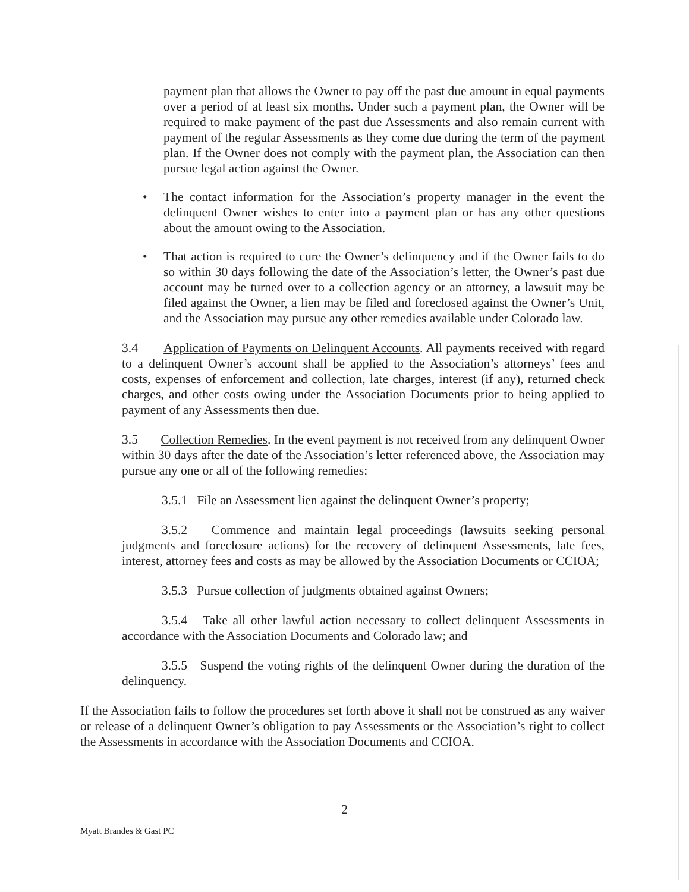payment plan that allows the Owner to pay off the past due amount in equal payments over a period of at least six months. Under such a payment plan, the Owner will be required to make payment of the past due Assessments and also remain current with payment of the regular Assessments as they come due during the term of the payment plan. If the Owner does not comply with the payment plan, the Association can then pursue legal action against the Owner.
• The contact information for the Association’s property manager in the event the delinquent Owner wishes to enter into a payment plan or has any other questions about the amount owing to the Association.
• That action is required to cure the Owner’s delinquency and if the Owner fails to do so within 30 days following the date of the Association’s letter, the Owner’s past due account may be turned over to a collection agency or an attorney, a lawsuit may be filed against the Owner, a lien may be filed and foreclosed against the Owner’s Unit, and the Association may pursue any other remedies available under Colorado law.
3.4 Application of Payments on Delinquent Accounts. All payments received with regard to a delinquent Owner’s account shall be applied to the Association’s attorneys’ fees and costs, expenses of enforcement and collection, late charges, interest (if any), returned check charges, and other costs owing under the Association Documents prior to being applied to payment of any Assessments then due.
3.5 Collection Remedies. In the event payment is not received from any delinquent Owner within 30 days after the date of the Association’s letter referenced above, the Association may pursue any one or all of the following remedies:
3.5.1 File an Assessment lien against the delinquent Owner’s property;
3.5.2 Commence and maintain legal proceedings (lawsuits seeking personal judgments and foreclosure actions) for the recovery of delinquent Assessments, late fees, interest, attorney fees and costs as may be allowed by the Association Documents or CCIOA;
3.5.3 Pursue collection of judgments obtained against Owners;
3.5.4 Take all other lawful action necessary to collect delinquent Assessments in accordance with the Association Documents and Colorado law; and
3.5.5 Suspend the voting rights of the delinquent Owner during the duration of the delinquency.
If the Association fails to follow the procedures set forth above it shall not be construed as any waiver or release of a delinquent Owner’s obligation to pay Assessments or the Association’s right to collect the Assessments in accordance with the Association Documents and CCIOA.
2
Myatt Brandes & Gast PC